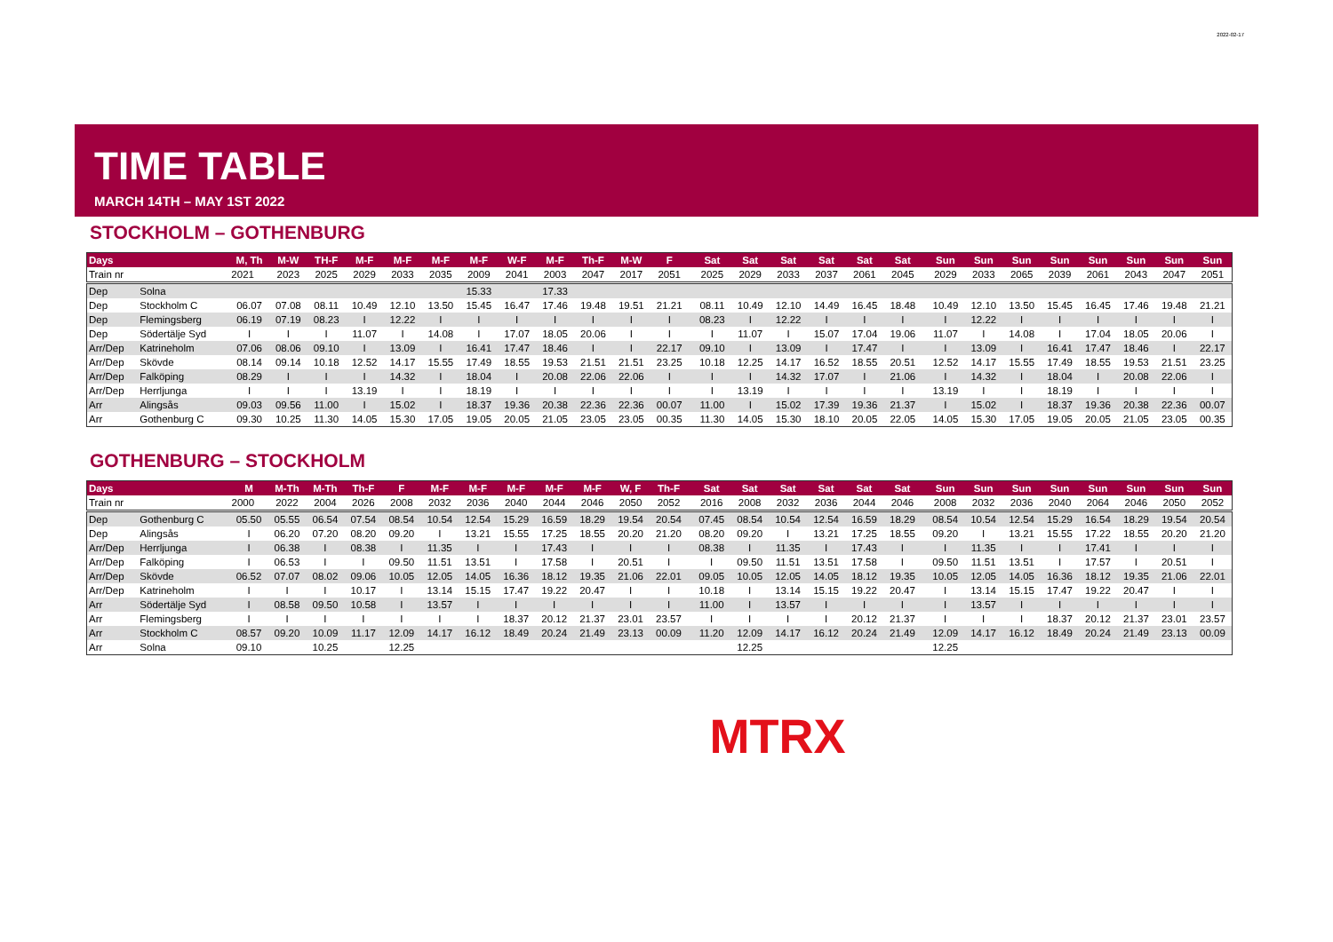2022-02-17
TIME TABLE
MARCH 14TH – MAY 1ST 2022
STOCKHOLM – GOTHENBURG
| Days | | M, Th | M-W | TH-F | M-F | M-F | M-F | M-F | W-F | M-F | Th-F | M-W | F | | Sat | Sat | Sat | Sat | Sat | Sat | | Sun | Sun | Sun | Sun | Sun | Sun | Sun | Sun |
| --- | --- | --- | --- | --- | --- | --- | --- | --- | --- | --- | --- | --- | --- | --- | --- | --- | --- | --- | --- | --- | --- | --- | --- | --- | --- | --- | --- | --- | --- |
| Train nr | | 2021 | 2023 | 2025 | 2029 | 2033 | 2035 | 2009 | 2041 | 2003 | 2047 | 2017 | 2051 | | 2025 | 2029 | 2033 | 2037 | 2061 | 2045 | | 2029 | 2033 | 2065 | 2039 | 2061 | 2043 | 2047 | 2051 |
| Dep | Solna | | | | | | | 15.33 | | 17.33 | | | | | | | | | | | | | | | | | | | |
| Dep | Stockholm C | 06.07 | 07.08 | 08.11 | 10.49 | 12.10 | 13.50 | 15.45 | 16.47 | 17.46 | 19.48 | 19.51 | 21.21 | | 08.11 | 10.49 | 12.10 | 14.49 | 16.45 | 18.48 | | 10.49 | 12.10 | 13.50 | 15.45 | 16.45 | 17.46 | 19.48 | 21.21 |
| Dep | Flemingsberg | 06.19 | 07.19 | 08.23 | I | 12.22 | I | I | I | I | I | I | I | | 08.23 | I | 12.22 | I | I | I | | I | 12.22 | I | I | I | I | I | I |
| Dep | Södertälje Syd | I | I | I | 11.07 | I | 14.08 | I | 17.07 | 18.05 | 20.06 | I | I | | I | 11.07 | I | 15.07 | 17.04 | 19.06 | | 11.07 | I | 14.08 | I | 17.04 | 18.05 | 20.06 | I |
| Arr/Dep | Katrineholm | 07.06 | 08.06 | 09.10 | I | 13.09 | I | 16.41 | 17.47 | 18.46 | I | I | 22.17 | | 09.10 | I | 13.09 | I | 17.47 | I | | I | 13.09 | I | 16.41 | 17.47 | 18.46 | I | 22.17 |
| Arr/Dep | Skövde | 08.14 | 09.14 | 10.18 | 12.52 | 14.17 | 15.55 | 17.49 | 18.55 | 19.53 | 21.51 | 21.51 | 23.25 | | 10.18 | 12.25 | 14.17 | 16.52 | 18.55 | 20.51 | | 12.52 | 14.17 | 15.55 | 17.49 | 18.55 | 19.53 | 21.51 | 23.25 |
| Arr/Dep | Falköping | 08.29 | I | I | I | 14.32 | I | 18.04 | I | 20.08 | 22.06 | 22.06 | I | | I | I | 14.32 | 17.07 | I | 21.06 | | I | 14.32 | I | 18.04 | I | 20.08 | 22.06 | I |
| Arr/Dep | Herrljunga | I | I | I | 13.19 | I | I | 18.19 | I | I | I | I | I | | I | 13.19 | I | I | I | I | | 13.19 | I | I | 18.19 | I | I | I | I |
| Arr | Alingsås | 09.03 | 09.56 | 11.00 | I | 15.02 | I | 18.37 | 19.36 | 20.38 | 22.36 | 22.36 | 00.07 | | 11.00 | I | 15.02 | 17.39 | 19.36 | 21.37 | | I | 15.02 | I | 18.37 | 19.36 | 20.38 | 22.36 | 00.07 |
| Arr | Gothenburg C | 09.30 | 10.25 | 11.30 | 14.05 | 15.30 | 17.05 | 19.05 | 20.05 | 21.05 | 23.05 | 23.05 | 00.35 | | 11.30 | 14.05 | 15.30 | 18.10 | 20.05 | 22.05 | | 14.05 | 15.30 | 17.05 | 19.05 | 20.05 | 21.05 | 23.05 | 00.35 |
GOTHENBURG – STOCKHOLM
| Days | | M | M-Th | M-Th | Th-F | F | M-F | M-F | M-F | M-F | M-F | W, F | Th-F | | Sat | Sat | Sat | Sat | Sat | Sat | | Sun | Sun | Sun | Sun | Sun | Sun | Sun | Sun |
| --- | --- | --- | --- | --- | --- | --- | --- | --- | --- | --- | --- | --- | --- | --- | --- | --- | --- | --- | --- | --- | --- | --- | --- | --- | --- | --- | --- | --- | --- |
| Train nr | | 2000 | 2022 | 2004 | 2026 | 2008 | 2032 | 2036 | 2040 | 2044 | 2046 | 2050 | 2052 | | 2016 | 2008 | 2032 | 2036 | 2044 | 2046 | | 2008 | 2032 | 2036 | 2040 | 2064 | 2046 | 2050 | 2052 |
| Dep | Gothenburg C | 05.50 | 05.55 | 06.54 | 07.54 | 08.54 | 10.54 | 12.54 | 15.29 | 16.59 | 18.29 | 19.54 | 20.54 | | 07.45 | 08.54 | 10.54 | 12.54 | 16.59 | 18.29 | | 08.54 | 10.54 | 12.54 | 15.29 | 16.54 | 18.29 | 19.54 | 20.54 |
| Dep | Alingsås | I | 06.20 | 07.20 | 08.20 | 09.20 | I | 13.21 | 15.55 | 17.25 | 18.55 | 20.20 | 21.20 | | 08.20 | 09.20 | I | 13.21 | 17.25 | 18.55 | | 09.20 | I | 13.21 | 15.55 | 17.22 | 18.55 | 20.20 | 21.20 |
| Arr/Dep | Herrljunga | I | 06.38 | I | 08.38 | I | 11.35 | I | I | 17.43 | I | I | I | | 08.38 | I | 11.35 | I | 17.43 | I | | I | 11.35 | I | I | 17.41 | I | I | I |
| Arr/Dep | Falköping | I | 06.53 | I | I | 09.50 | 11.51 | 13.51 | I | 17.58 | I | 20.51 | I | | I | 09.50 | 11.51 | 13.51 | 17.58 | I | | 09.50 | 11.51 | 13.51 | I | 17.57 | I | 20.51 | I |
| Arr/Dep | Skövde | 06.52 | 07.07 | 08.02 | 09.06 | 10.05 | 12.05 | 14.05 | 16.36 | 18.12 | 19.35 | 21.06 | 22.01 | | 09.05 | 10.05 | 12.05 | 14.05 | 18.12 | 19.35 | | 10.05 | 12.05 | 14.05 | 16.36 | 18.12 | 19.35 | 21.06 | 22.01 |
| Arr/Dep | Katrineholm | I | I | I | 10.17 | I | 13.14 | 15.15 | 17.47 | 19.22 | 20.47 | I | I | | 10.18 | I | 13.14 | 15.15 | 19.22 | 20.47 | | I | 13.14 | 15.15 | 17.47 | 19.22 | 20.47 | I | I |
| Arr | Södertälje Syd | I | 08.58 | 09.50 | 10.58 | I | 13.57 | I | I | I | I | I | I | | 11.00 | I | 13.57 | I | I | I | | I | 13.57 | I | I | I | I | I | I |
| Arr | Flemingsberg | I | I | I | I | I | I | I | 18.37 | 20.12 | 21.37 | 23.01 | 23.57 | | I | I | I | I | 20.12 | 21.37 | | I | I | I | 18.37 | 20.12 | 21.37 | 23.01 | 23.57 |
| Arr | Stockholm C | 08.57 | 09.20 | 10.09 | 11.17 | 12.09 | 14.17 | 16.12 | 18.49 | 20.24 | 21.49 | 23.13 | 00.09 | | 11.20 | 12.09 | 14.17 | 16.12 | 20.24 | 21.49 | | 12.09 | 14.17 | 16.12 | 18.49 | 20.24 | 21.49 | 23.13 | 00.09 |
| Arr | Solna | 09.10 | | 10.25 | | 12.25 | | | | | | | | | | 12.25 | | | | | | 12.25 | | | | | | | |
MTRX